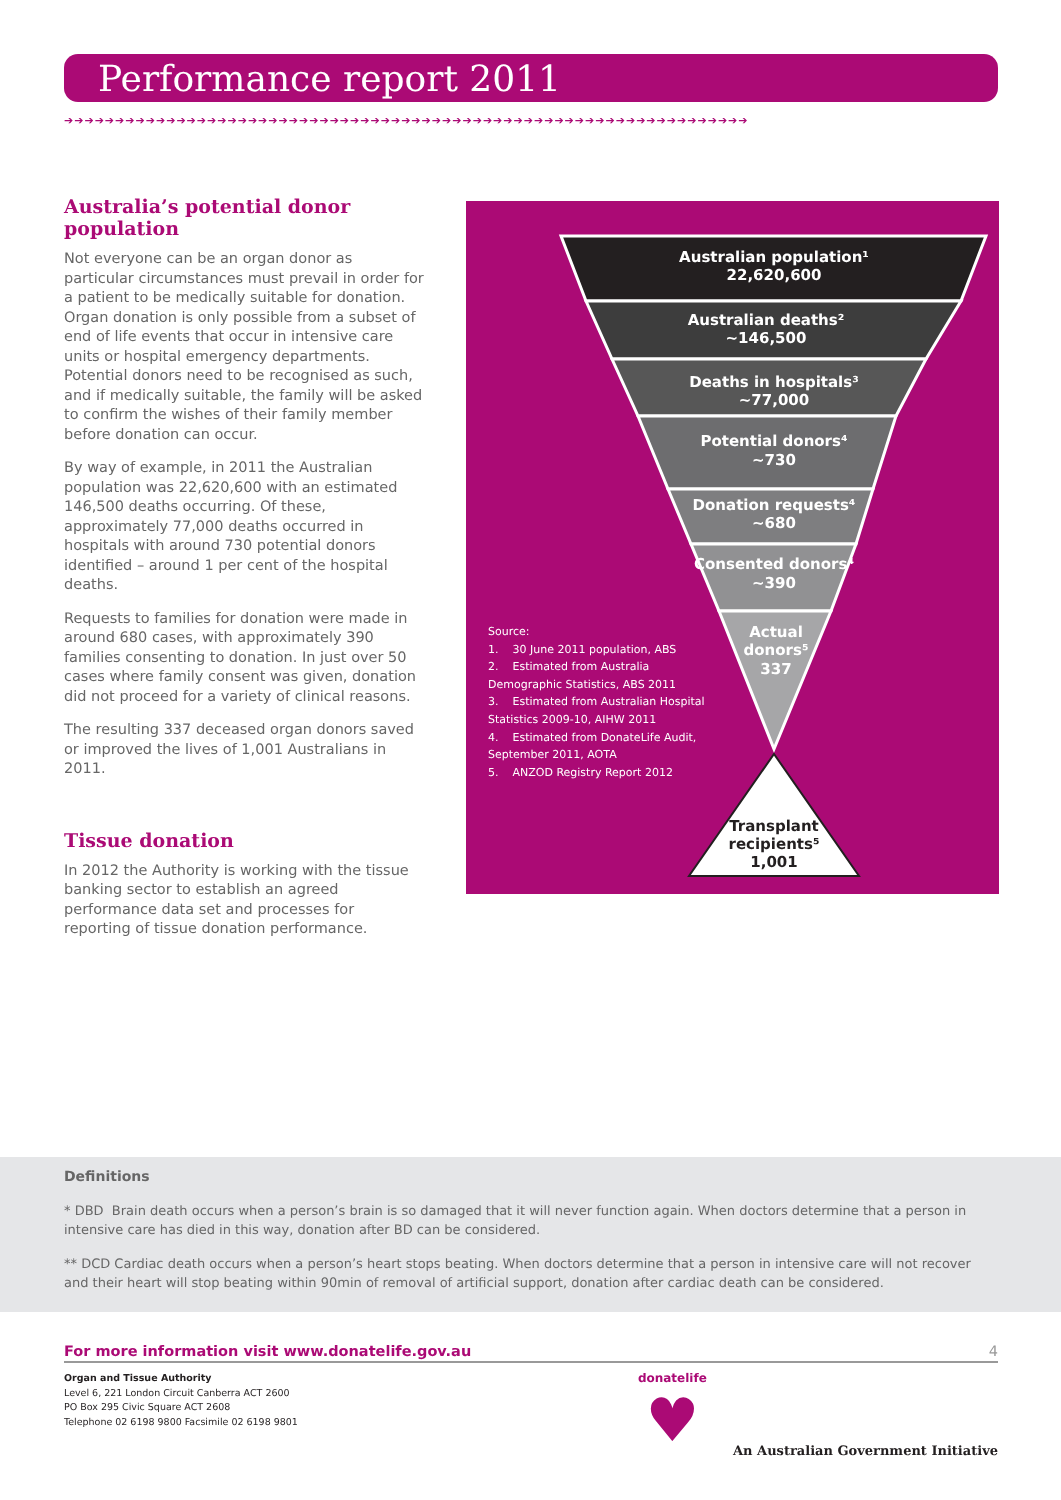Performance report 2011
➔➔➔➔➔➔➔➔➔➔➔➔➔➔➔➔➔➔➔➔➔➔➔➔➔➔➔➔➔➔➔➔➔➔➔➔➔➔➔➔➔➔➔➔➔➔➔➔➔➔➔➔➔➔➔➔➔➔➔➔➔➔➔➔➔➔➔
Australia’s potential donor population
Not everyone can be an organ donor as particular circumstances must prevail in order for a patient to be medically suitable for donation. Organ donation is only possible from a subset of end of life events that occur in intensive care units or hospital emergency departments. Potential donors need to be recognised as such, and if medically suitable, the family will be asked to confirm the wishes of their family member before donation can occur.
By way of example, in 2011 the Australian population was 22,620,600 with an estimated 146,500 deaths occurring. Of these, approximately 77,000 deaths occurred in hospitals with around 730 potential donors identified – around 1 per cent of the hospital deaths.
Requests to families for donation were made in around 680 cases, with approximately 390 families consenting to donation. In just over 50 cases where family consent was given, donation did not proceed for a variety of clinical reasons.
The resulting 337 deceased organ donors saved or improved the lives of 1,001 Australians in 2011.
Tissue donation
In 2012 the Authority is working with the tissue banking sector to establish an agreed performance data set and processes for reporting of tissue donation performance.
Australian population¹
22,620,600
Australian deaths²
~146,500
Deaths in hospitals³
~77,000
Potential donors⁴
~730
Donation requests⁴
~680
Consented donors⁴
~390
Actual
donors⁵
337
Transplant
recipients⁵
1,001
Source:
1. 30 June 2011 population, ABS
2. Estimated from Australia Demographic Statistics, ABS 2011
3. Estimated from Australian Hospital Statistics 2009-10, AIHW 2011
4. Estimated from DonateLife Audit, September 2011, AOTA
5. ANZOD Registry Report 2012
Definitions
* DBD Brain death occurs when a person’s brain is so damaged that it will never function again. When doctors determine that a person in intensive care has died in this way, donation after BD can be considered.
** DCD Cardiac death occurs when a person’s heart stops beating. When doctors determine that a person in intensive care will not recover and their heart will stop beating within 90min of removal of artificial support, donation after cardiac death can be considered.
For more information visit www.donatelife.gov.au 4
Organ and Tissue Authority
Level 6, 221 London Circuit Canberra ACT 2600
PO Box 295 Civic Square ACT 2608
Telephone 02 6198 9800 Facsimile 02 6198 9801
donatelife
♥
An Australian Government Initiative